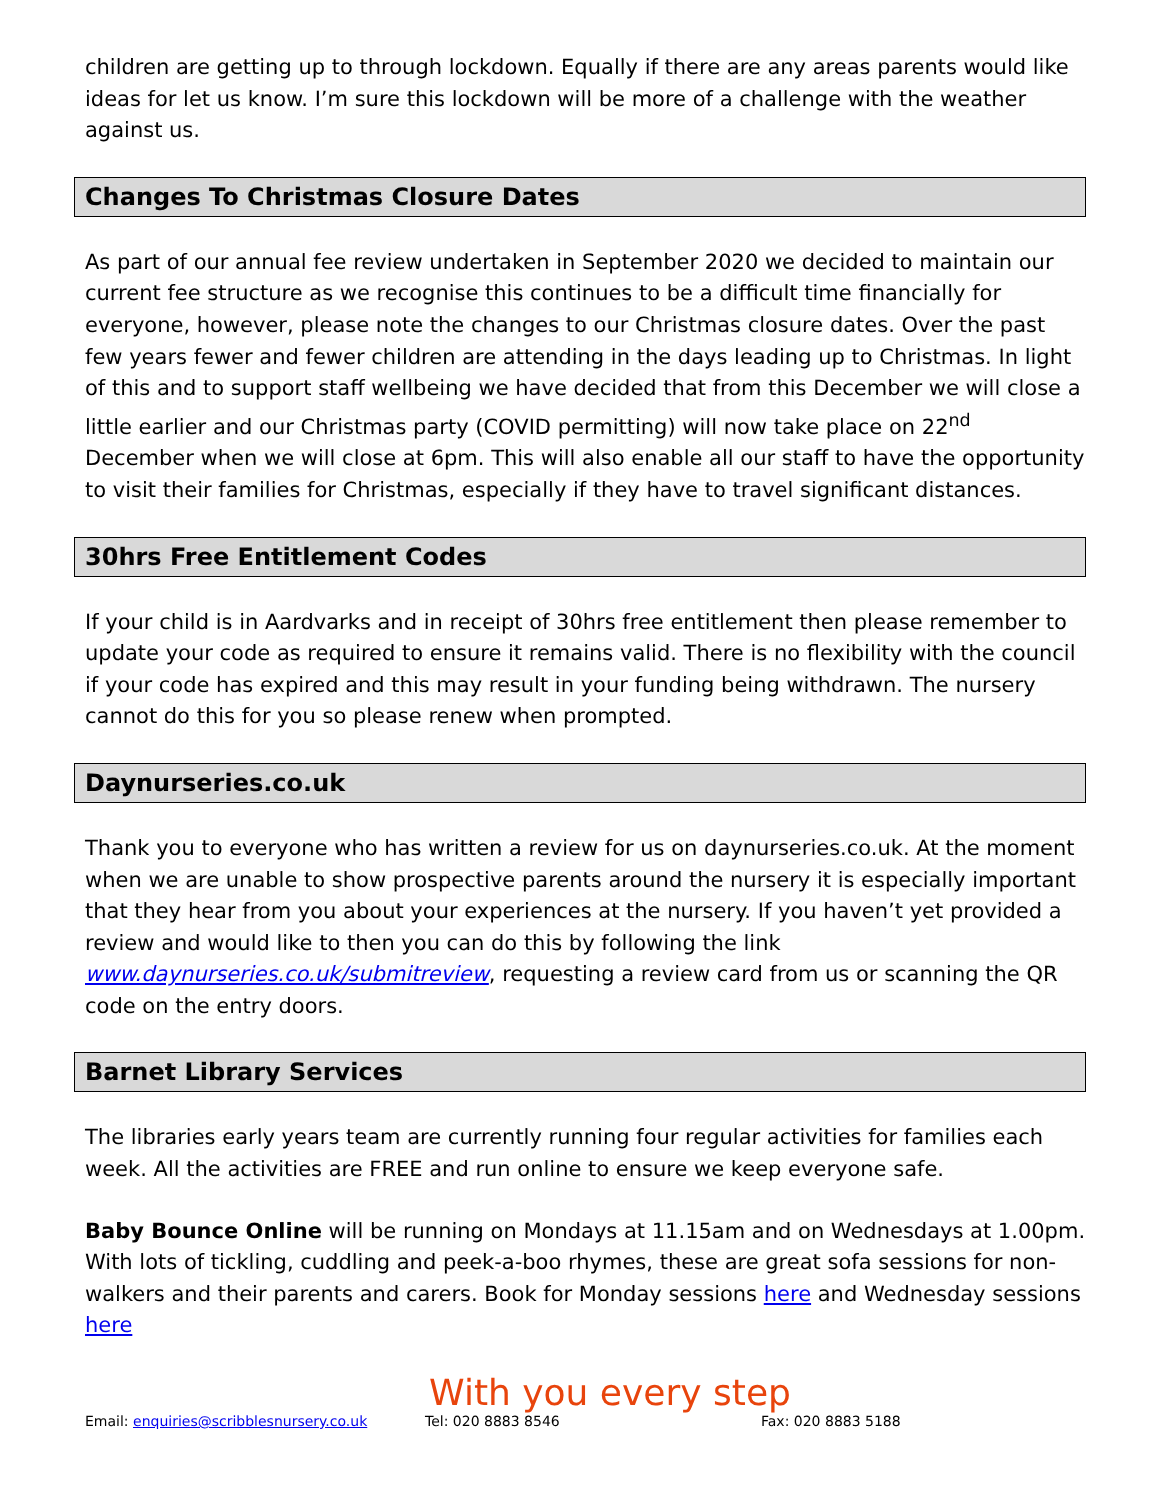children are getting up to through lockdown. Equally if there are any areas parents would like ideas for let us know. I’m sure this lockdown will be more of a challenge with the weather against us.
Changes To Christmas Closure Dates
As part of our annual fee review undertaken in September 2020 we decided to maintain our current fee structure as we recognise this continues to be a difficult time financially for everyone, however, please note the changes to our Christmas closure dates. Over the past few years fewer and fewer children are attending in the days leading up to Christmas. In light of this and to support staff wellbeing we have decided that from this December we will close a little earlier and our Christmas party (COVID permitting) will now take place on 22<sup>nd</sup> December when we will close at 6pm. This will also enable all our staff to have the opportunity to visit their families for Christmas, especially if they have to travel significant distances.
30hrs Free Entitlement Codes
If your child is in Aardvarks and in receipt of 30hrs free entitlement then please remember to update your code as required to ensure it remains valid. There is no flexibility with the council if your code has expired and this may result in your funding being withdrawn. The nursery cannot do this for you so please renew when prompted.
Daynurseries.co.uk
Thank you to everyone who has written a review for us on daynurseries.co.uk. At the moment when we are unable to show prospective parents around the nursery it is especially important that they hear from you about your experiences at the nursery. If you haven’t yet provided a review and would like to then you can do this by following the link www.daynurseries.co.uk/submitreview, requesting a review card from us or scanning the QR code on the entry doors.
Barnet Library Services
The libraries early years team are currently running four regular activities for families each week. All the activities are FREE and run online to ensure we keep everyone safe.
Baby Bounce Online will be running on Mondays at 11.15am and on Wednesdays at 1.00pm. With lots of tickling, cuddling and peek-a-boo rhymes, these are great sofa sessions for non-walkers and their parents and carers. Book for Monday sessions here and Wednesday sessions here
With you every step
Email: enquiries@scribblesnursery.co.uk Tel: 020 8883 8546 Fax: 020 8883 5188